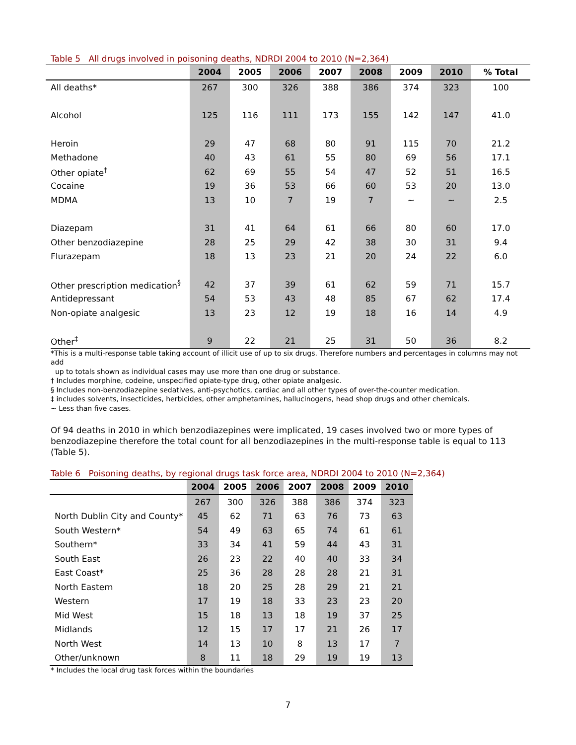Table 5 All drugs involved in poisoning deaths, NDRDI 2004 to 2010 (N=2,364)
| | 2004 | 2005 | 2006 | 2007 | 2008 | 2009 | 2010 | % Total |
| --- | --- | --- | --- | --- | --- | --- | --- | --- |
| All deaths* | 267 | 300 | 326 | 388 | 386 | 374 | 323 | 100 |
| Alcohol | 125 | 116 | 111 | 173 | 155 | 142 | 147 | 41.0 |
| Heroin | 29 | 47 | 68 | 80 | 91 | 115 | 70 | 21.2 |
| Methadone | 40 | 43 | 61 | 55 | 80 | 69 | 56 | 17.1 |
| Other opiate<sup>†</sup> | 62 | 69 | 55 | 54 | 47 | 52 | 51 | 16.5 |
| Cocaine | 19 | 36 | 53 | 66 | 60 | 53 | 20 | 13.0 |
| MDMA | 13 | 10 | 7 | 19 | 7 | ~ | ~ | 2.5 |
| Diazepam | 31 | 41 | 64 | 61 | 66 | 80 | 60 | 17.0 |
| Other benzodiazepine | 28 | 25 | 29 | 42 | 38 | 30 | 31 | 9.4 |
| Flurazepam | 18 | 13 | 23 | 21 | 20 | 24 | 22 | 6.0 |
| Other prescription medication<sup>§</sup> | 42 | 37 | 39 | 61 | 62 | 59 | 71 | 15.7 |
| Antidepressant | 54 | 53 | 43 | 48 | 85 | 67 | 62 | 17.4 |
| Non-opiate analgesic | 13 | 23 | 12 | 19 | 18 | 16 | 14 | 4.9 |
| Other<sup>‡</sup> | 9 | 22 | 21 | 25 | 31 | 50 | 36 | 8.2 |
*This is a multi-response table taking account of illicit use of up to six drugs. Therefore numbers and percentages in columns may not add
up to totals shown as individual cases may use more than one drug or substance.
† Includes morphine, codeine, unspecified opiate-type drug, other opiate analgesic.
§ Includes non-benzodiazepine sedatives, anti-psychotics, cardiac and all other types of over-the-counter medication.
‡ includes solvents, insecticides, herbicides, other amphetamines, hallucinogens, head shop drugs and other chemicals.
~ Less than five cases.
Of 94 deaths in 2010 in which benzodiazepines were implicated, 19 cases involved two or more types of benzodiazepine therefore the total count for all benzodiazepines in the multi-response table is equal to 113 (Table 5).
Table 6 Poisoning deaths, by regional drugs task force area, NDRDI 2004 to 2010 (N=2,364)
| | 2004 | 2005 | 2006 | 2007 | 2008 | 2009 | 2010 |
| --- | --- | --- | --- | --- | --- | --- | --- |
| | 267 | 300 | 326 | 388 | 386 | 374 | 323 |
| North Dublin City and County* | 45 | 62 | 71 | 63 | 76 | 73 | 63 |
| South Western* | 54 | 49 | 63 | 65 | 74 | 61 | 61 |
| Southern* | 33 | 34 | 41 | 59 | 44 | 43 | 31 |
| South East | 26 | 23 | 22 | 40 | 40 | 33 | 34 |
| East Coast* | 25 | 36 | 28 | 28 | 28 | 21 | 31 |
| North Eastern | 18 | 20 | 25 | 28 | 29 | 21 | 21 |
| Western | 17 | 19 | 18 | 33 | 23 | 23 | 20 |
| Mid West | 15 | 18 | 13 | 18 | 19 | 37 | 25 |
| Midlands | 12 | 15 | 17 | 17 | 21 | 26 | 17 |
| North West | 14 | 13 | 10 | 8 | 13 | 17 | 7 |
| Other/unknown | 8 | 11 | 18 | 29 | 19 | 19 | 13 |
* Includes the local drug task forces within the boundaries
7